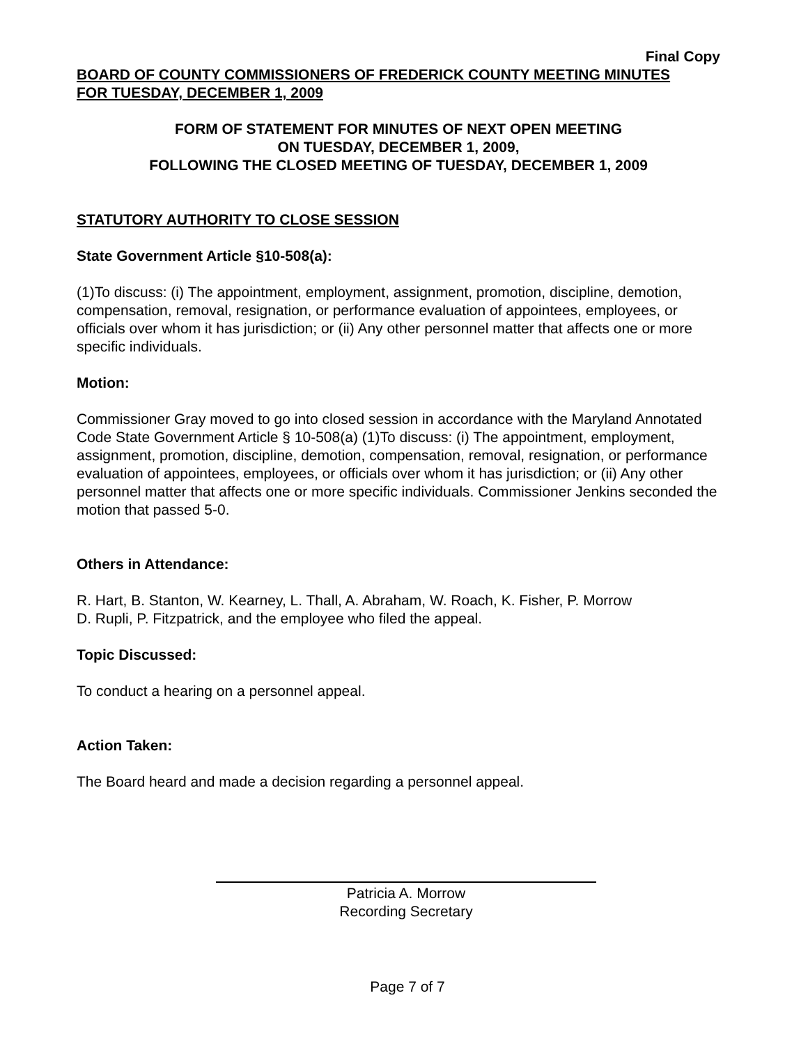Final Copy
BOARD OF COUNTY COMMISSIONERS OF FREDERICK COUNTY MEETING MINUTES
FOR TUESDAY, DECEMBER 1, 2009
FORM OF STATEMENT FOR MINUTES OF NEXT OPEN MEETING
ON TUESDAY, DECEMBER 1, 2009,
FOLLOWING THE CLOSED MEETING OF TUESDAY, DECEMBER 1, 2009
STATUTORY AUTHORITY TO CLOSE SESSION
State Government Article §10-508(a):
(1)To discuss: (i) The appointment, employment, assignment, promotion, discipline, demotion, compensation, removal, resignation, or performance evaluation of appointees, employees, or officials over whom it has jurisdiction; or (ii) Any other personnel matter that affects one or more specific individuals.
Motion:
Commissioner Gray moved to go into closed session in accordance with the Maryland Annotated Code State Government Article § 10-508(a) (1)To discuss: (i) The appointment, employment, assignment, promotion, discipline, demotion, compensation, removal, resignation, or performance evaluation of appointees, employees, or officials over whom it has jurisdiction; or (ii) Any other personnel matter that affects one or more specific individuals. Commissioner Jenkins seconded the motion that passed 5-0.
Others in Attendance:
R. Hart, B. Stanton, W. Kearney, L. Thall, A. Abraham, W. Roach, K. Fisher, P. Morrow
D. Rupli, P. Fitzpatrick, and the employee who filed the appeal.
Topic Discussed:
To conduct a hearing on a personnel appeal.
Action Taken:
The Board heard and made a decision regarding a personnel appeal.
Patricia A. Morrow
Recording Secretary
Page 7 of 7